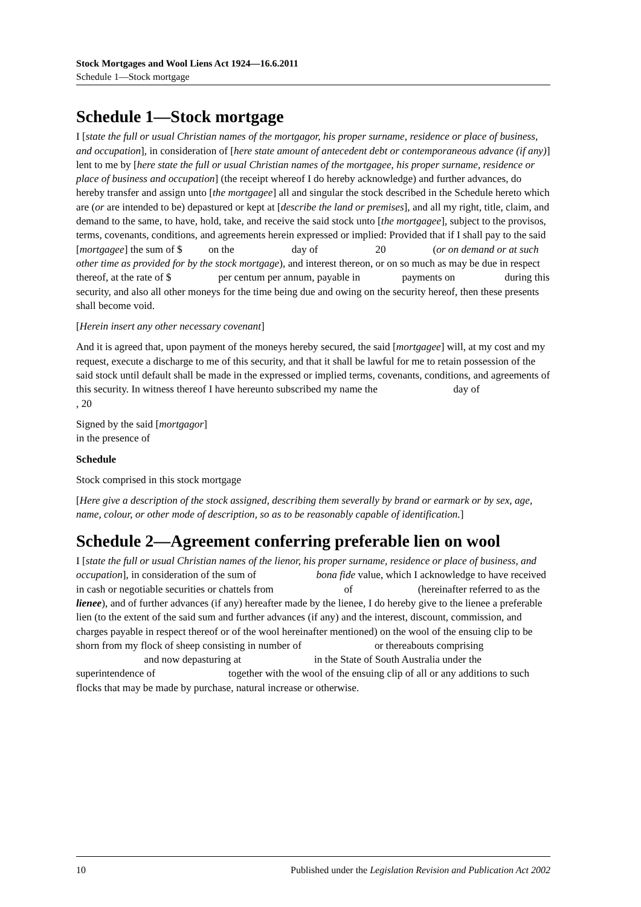Stock Mortgages and Wool Liens Act 1924—16.6.2011
Schedule 1—Stock mortgage
Schedule 1—Stock mortgage
I [state the full or usual Christian names of the mortgagor, his proper surname, residence or place of business, and occupation], in consideration of [here state amount of antecedent debt or contemporaneous advance (if any)] lent to me by [here state the full or usual Christian names of the mortgagee, his proper surname, residence or place of business and occupation] (the receipt whereof I do hereby acknowledge) and further advances, do hereby transfer and assign unto [the mortgagee] all and singular the stock described in the Schedule hereto which are (or are intended to be) depastured or kept at [describe the land or premises], and all my right, title, claim, and demand to the same, to have, hold, take, and receive the said stock unto [the mortgagee], subject to the provisos, terms, covenants, conditions, and agreements herein expressed or implied: Provided that if I shall pay to the said [mortgagee] the sum of $ on the day of 20 (or on demand or at such other time as provided for by the stock mortgage), and interest thereon, or on so much as may be due in respect thereof, at the rate of $ per centum per annum, payable in payments on during this security, and also all other moneys for the time being due and owing on the security hereof, then these presents shall become void.
[Herein insert any other necessary covenant]
And it is agreed that, upon payment of the moneys hereby secured, the said [mortgagee] will, at my cost and my request, execute a discharge to me of this security, and that it shall be lawful for me to retain possession of the said stock until default shall be made in the expressed or implied terms, covenants, conditions, and agreements of this security. In witness thereof I have hereunto subscribed my name the day of , 20
Signed by the said [mortgagor]
in the presence of
Schedule
Stock comprised in this stock mortgage
[Here give a description of the stock assigned, describing them severally by brand or earmark or by sex, age, name, colour, or other mode of description, so as to be reasonably capable of identification.]
Schedule 2—Agreement conferring preferable lien on wool
I [state the full or usual Christian names of the lienor, his proper surname, residence or place of business, and occupation], in consideration of the sum of bona fide value, which I acknowledge to have received in cash or negotiable securities or chattels from of (hereinafter referred to as the lienee), and of further advances (if any) hereafter made by the lienee, I do hereby give to the lienee a preferable lien (to the extent of the said sum and further advances (if any) and the interest, discount, commission, and charges payable in respect thereof or of the wool hereinafter mentioned) on the wool of the ensuing clip to be shorn from my flock of sheep consisting in number of or thereabouts comprising and now depasturing at in the State of South Australia under the superintendence of together with the wool of the ensuing clip of all or any additions to such flocks that may be made by purchase, natural increase or otherwise.
10 Published under the Legislation Revision and Publication Act 2002